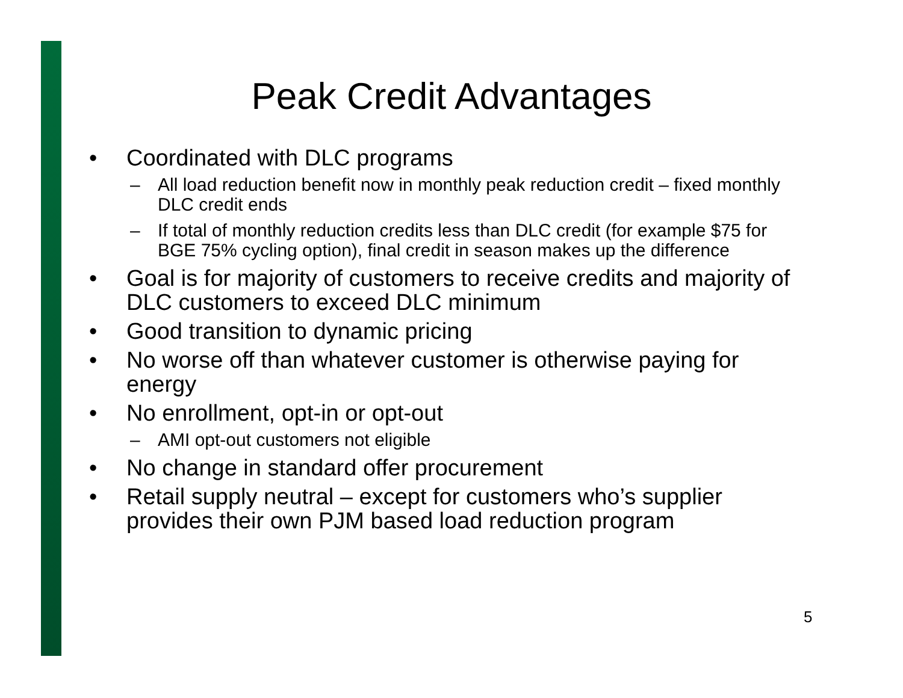Peak Credit Advantages
• Coordinated with DLC programs
– All load reduction benefit now in monthly peak reduction credit – fixed monthly DLC credit ends
– If total of monthly reduction credits less than DLC credit (for example $75 for BGE 75% cycling option), final credit in season makes up the difference
• Goal is for majority of customers to receive credits and majority of DLC customers to exceed DLC minimum
• Good transition to dynamic pricing
• No worse off than whatever customer is otherwise paying for energy
• No enrollment, opt-in or opt-out
– AMI opt-out customers not eligible
• No change in standard offer procurement
• Retail supply neutral – except for customers who’s supplier provides their own PJM based load reduction program
5